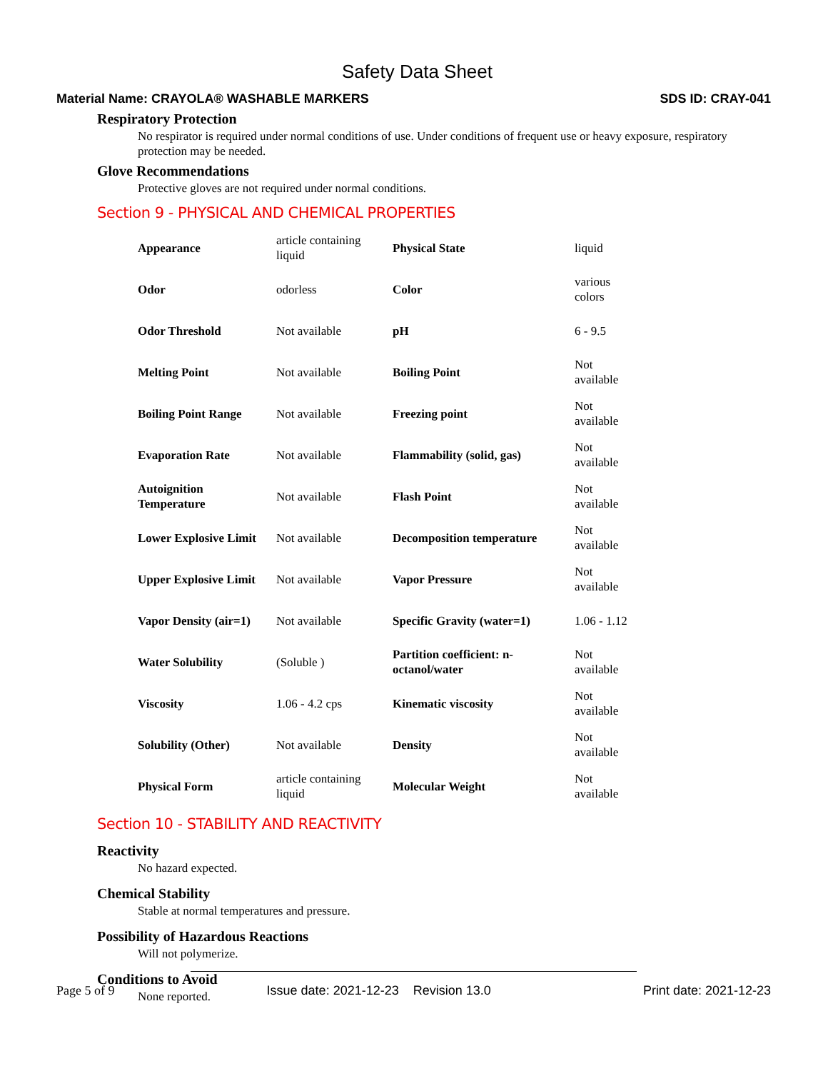Safety Data Sheet
Material Name: CRAYOLA® WASHABLE MARKERS SDS ID: CRAY-041
Respiratory Protection
No respirator is required under normal conditions of use. Under conditions of frequent use or heavy exposure, respiratory protection may be needed.
Glove Recommendations
Protective gloves are not required under normal conditions.
Section 9 - PHYSICAL AND CHEMICAL PROPERTIES
| Appearance | article containing liquid | Physical State | liquid |
| Odor | odorless | Color | various colors |
| Odor Threshold | Not available | pH | 6 - 9.5 |
| Melting Point | Not available | Boiling Point | Not available |
| Boiling Point Range | Not available | Freezing point | Not available |
| Evaporation Rate | Not available | Flammability (solid, gas) | Not available |
| Autoignition Temperature | Not available | Flash Point | Not available |
| Lower Explosive Limit | Not available | Decomposition temperature | Not available |
| Upper Explosive Limit | Not available | Vapor Pressure | Not available |
| Vapor Density (air=1) | Not available | Specific Gravity (water=1) | 1.06 - 1.12 |
| Water Solubility | (Soluble ) | Partition coefficient: n-octanol/water | Not available |
| Viscosity | 1.06 - 4.2 cps | Kinematic viscosity | Not available |
| Solubility (Other) | Not available | Density | Not available |
| Physical Form | article containing liquid | Molecular Weight | Not available |
Section 10 - STABILITY AND REACTIVITY
Reactivity
No hazard expected.
Chemical Stability
Stable at normal temperatures and pressure.
Possibility of Hazardous Reactions
Will not polymerize.
Conditions to Avoid
None reported.
Page 5 of 9 Issue date: 2021-12-23 Revision 13.0 Print date: 2021-12-23